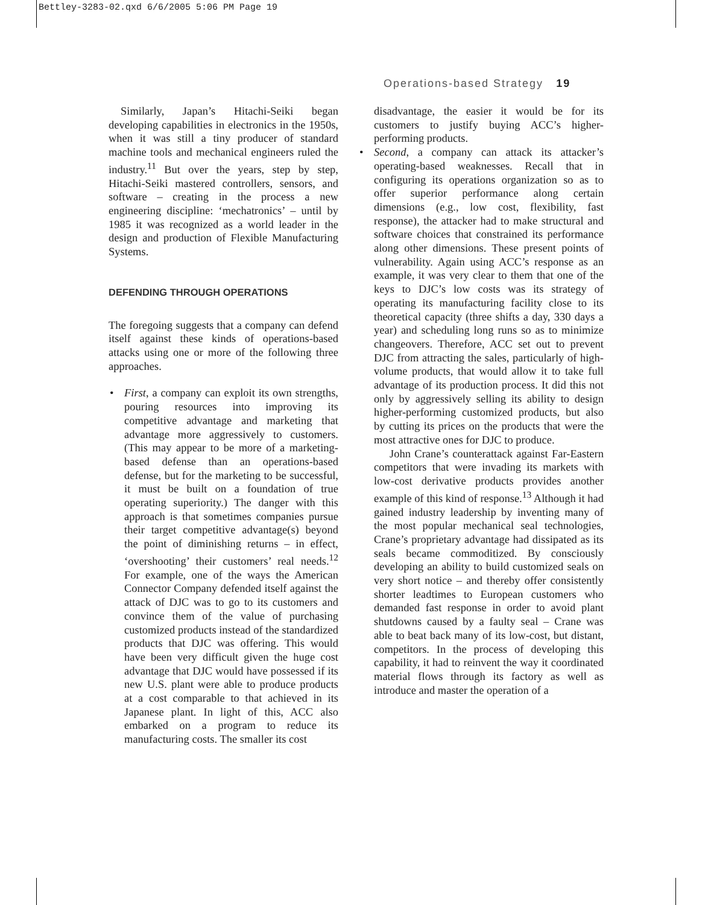Bettley-3283-02.qxd 6/6/2005 5:06 PM Page 19
Operations-based Strategy 19
Similarly, Japan’s Hitachi-Seiki began developing capabilities in electronics in the 1950s, when it was still a tiny producer of standard machine tools and mechanical engineers ruled the industry.<sup>11</sup> But over the years, step by step, Hitachi-Seiki mastered controllers, sensors, and software – creating in the process a new engineering discipline: ‘mechatronics’ – until by 1985 it was recognized as a world leader in the design and production of Flexible Manufacturing Systems.
DEFENDING THROUGH OPERATIONS
The foregoing suggests that a company can defend itself against these kinds of operations-based attacks using one or more of the following three approaches.
• First, a company can exploit its own strengths, pouring resources into improving its competitive advantage and marketing that advantage more aggressively to customers. (This may appear to be more of a marketing-based defense than an operations-based defense, but for the marketing to be successful, it must be built on a foundation of true operating superiority.) The danger with this approach is that sometimes companies pursue their target competitive advantage(s) beyond the point of diminishing returns – in effect, ‘overshooting’ their customers’ real needs.<sup>12</sup> For example, one of the ways the American Connector Company defended itself against the attack of DJC was to go to its customers and convince them of the value of purchasing customized products instead of the standardized products that DJC was offering. This would have been very difficult given the huge cost advantage that DJC would have possessed if its new U.S. plant were able to produce products at a cost comparable to that achieved in its Japanese plant. In light of this, ACC also embarked on a program to reduce its manufacturing costs. The smaller its cost
disadvantage, the easier it would be for its customers to justify buying ACC’s higher-performing products.
• Second, a company can attack its attacker’s operating-based weaknesses. Recall that in configuring its operations organization so as to offer superior performance along certain dimensions (e.g., low cost, flexibility, fast response), the attacker had to make structural and software choices that constrained its performance along other dimensions. These present points of vulnerability. Again using ACC’s response as an example, it was very clear to them that one of the keys to DJC’s low costs was its strategy of operating its manufacturing facility close to its theoretical capacity (three shifts a day, 330 days a year) and scheduling long runs so as to minimize changeovers. Therefore, ACC set out to prevent DJC from attracting the sales, particularly of high-volume products, that would allow it to take full advantage of its production process. It did this not only by aggressively selling its ability to design higher-performing customized products, but also by cutting its prices on the products that were the most attractive ones for DJC to produce.
John Crane’s counterattack against Far-Eastern competitors that were invading its markets with low-cost derivative products provides another example of this kind of response.<sup>13</sup> Although it had gained industry leadership by inventing many of the most popular mechanical seal technologies, Crane’s proprietary advantage had dissipated as its seals became commoditized. By consciously developing an ability to build customized seals on very short notice – and thereby offer consistently shorter leadtimes to European customers who demanded fast response in order to avoid plant shutdowns caused by a faulty seal – Crane was able to beat back many of its low-cost, but distant, competitors. In the process of developing this capability, it had to reinvent the way it coordinated material flows through its factory as well as introduce and master the operation of a